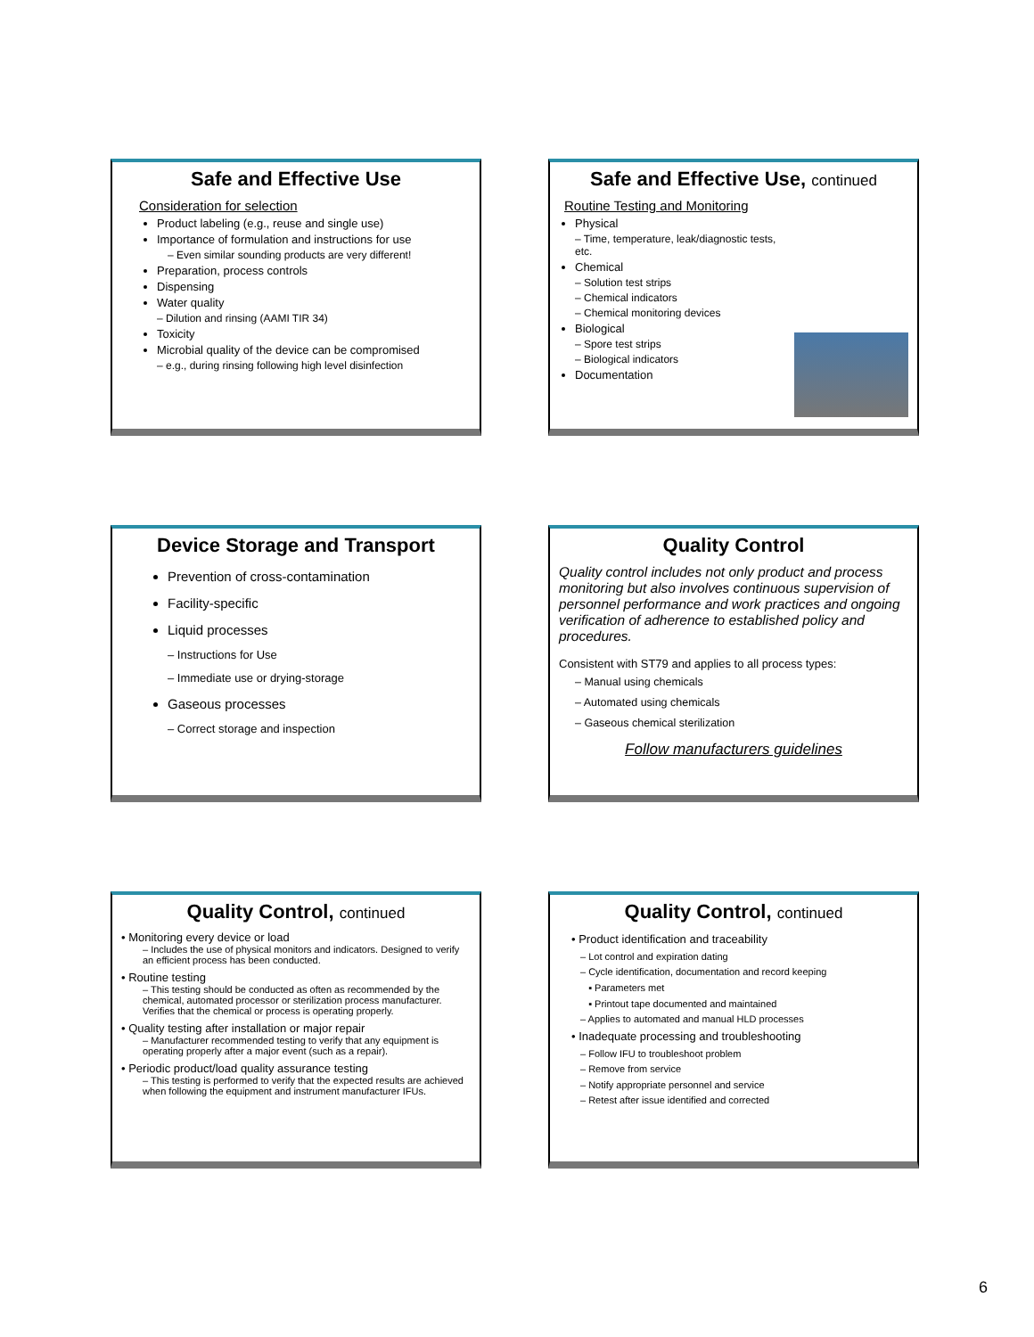Safe and Effective Use
Consideration for selection
Product labeling (e.g., reuse and single use)
Importance of formulation and instructions for use
– Even similar sounding products are very different!
Preparation, process controls
Dispensing
Water quality
– Dilution and rinsing (AAMI TIR 34)
Toxicity
Microbial quality of the device can be compromised
– e.g., during rinsing following high level disinfection
Safe and Effective Use, continued
Routine Testing and Monitoring
Physical
– Time, temperature, leak/diagnostic tests, etc.
Chemical
– Solution test strips
– Chemical indicators
– Chemical monitoring devices
Biological
– Spore test strips
– Biological indicators
Documentation
Device Storage and Transport
Prevention of cross-contamination
Facility-specific
Liquid processes
– Instructions for Use
– Immediate use or drying-storage
Gaseous processes
– Correct storage and inspection
Quality Control
Quality control includes not only product and process monitoring but also involves continuous supervision of personnel performance and work practices and ongoing verification of adherence to established policy and procedures.
Consistent with ST79 and applies to all process types:
– Manual using chemicals
– Automated using chemicals
– Gaseous chemical sterilization
Follow manufacturers guidelines
Quality Control, continued
• Monitoring every device or load
– Includes the use of physical monitors and indicators. Designed to verify an efficient process has been conducted.
• Routine testing
– This testing should be conducted as often as recommended by the chemical, automated processor or sterilization process manufacturer. Verifies that the chemical or process is operating properly.
• Quality testing after installation or major repair
– Manufacturer recommended testing to verify that any equipment is operating properly after a major event (such as a repair).
• Periodic product/load quality assurance testing
– This testing is performed to verify that the expected results are achieved when following the equipment and instrument manufacturer IFUs.
Quality Control, continued
• Product identification and traceability
– Lot control and expiration dating
– Cycle identification, documentation and record keeping
▪ Parameters met
▪ Printout tape documented and maintained
– Applies to automated and manual HLD processes
• Inadequate processing and troubleshooting
– Follow IFU to troubleshoot problem
– Remove from service
– Notify appropriate personnel and service
– Retest after issue identified and corrected
6